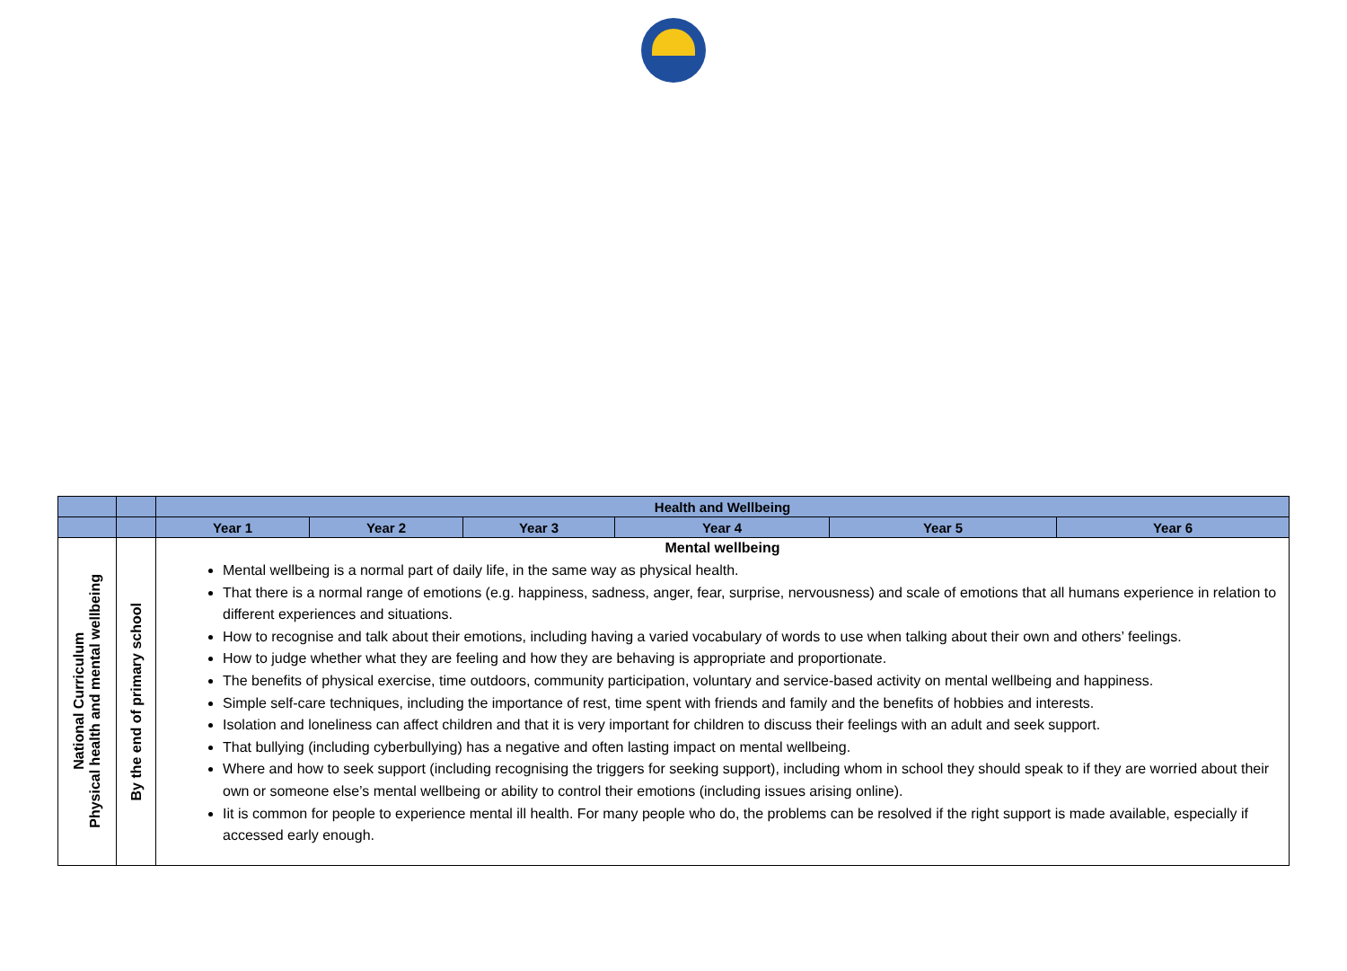| | | Health and Wellbeing | | | | | |
| --- | --- | --- | --- | --- | --- | --- | --- |
| | | Year 1 | Year 2 | Year 3 | Year 4 | Year 5 | Year 6 |
| National Curriculum Physical health and mental wellbeing | By the end of primary school | Mental wellbeing Mental wellbeing is a normal part of daily life, in the same way as physical health. That there is a normal range of emotions (e.g. happiness, sadness, anger, fear, surprise, nervousness) and scale of emotions that all humans experience in relation to different experiences and situations. How to recognise and talk about their emotions, including having a varied vocabulary of words to use when talking about their own and others’ feelings. How to judge whether what they are feeling and how they are behaving is appropriate and proportionate. The benefits of physical exercise, time outdoors, community participation, voluntary and service-based activity on mental wellbeing and happiness. Simple self-care techniques, including the importance of rest, time spent with friends and family and the benefits of hobbies and interests. Isolation and loneliness can affect children and that it is very important for children to discuss their feelings with an adult and seek support. That bullying (including cyberbullying) has a negative and often lasting impact on mental wellbeing. Where and how to seek support (including recognising the triggers for seeking support), including whom in school they should speak to if they are worried about their own or someone else’s mental wellbeing or ability to control their emotions (including issues arising online). Iit is common for people to experience mental ill health. For many people who do, the problems can be resolved if the right support is made available, especially if accessed early enough. | | | | | |